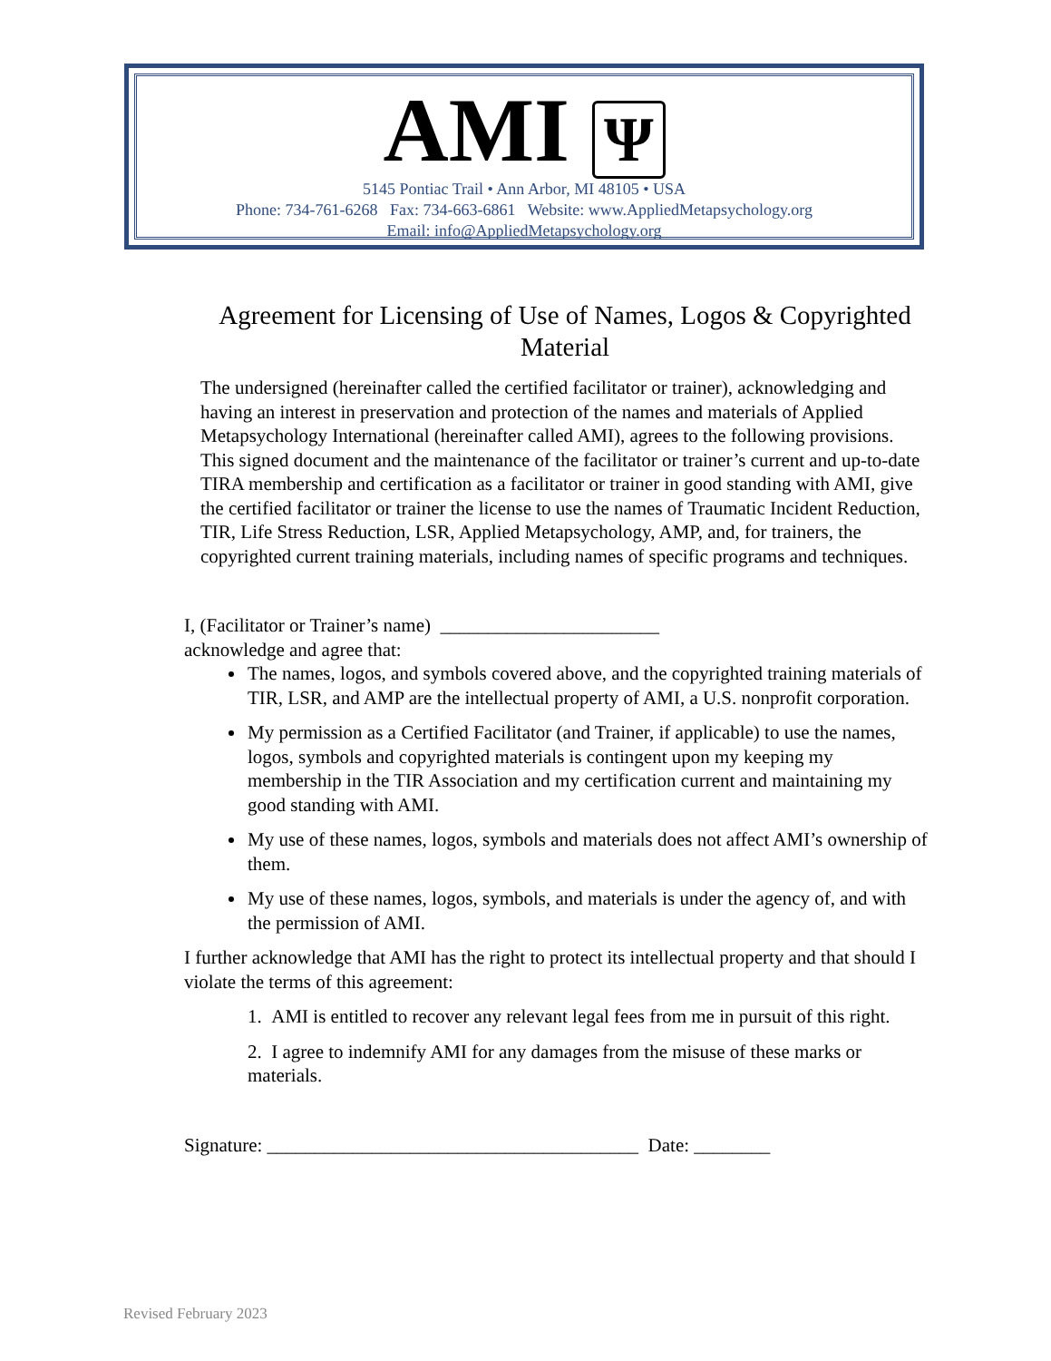AMI Ψ
5145 Pontiac Trail • Ann Arbor, MI 48105 • USA
Phone: 734-761-6268 Fax: 734-663-6861 Website: www.AppliedMetapsychology.org
Email: info@AppliedMetapsychology.org
Agreement for Licensing of Use of Names, Logos & Copyrighted Material
The undersigned (hereinafter called the certified facilitator or trainer), acknowledging and having an interest in preservation and protection of the names and materials of Applied Metapsychology International (hereinafter called AMI), agrees to the following provisions. This signed document and the maintenance of the facilitator or trainer’s current and up-to-date TIRA membership and certification as a facilitator or trainer in good standing with AMI, give the certified facilitator or trainer the license to use the names of Traumatic Incident Reduction, TIR, Life Stress Reduction, LSR, Applied Metapsychology, AMP, and, for trainers, the copyrighted current training materials, including names of specific programs and techniques.
I, (Facilitator or Trainer’s name) _______________________
acknowledge and agree that:
The names, logos, and symbols covered above, and the copyrighted training materials of TIR, LSR, and AMP are the intellectual property of AMI, a U.S. nonprofit corporation.
My permission as a Certified Facilitator (and Trainer, if applicable) to use the names, logos, symbols and copyrighted materials is contingent upon my keeping my membership in the TIR Association and my certification current and maintaining my good standing with AMI.
My use of these names, logos, symbols and materials does not affect AMI’s ownership of them.
My use of these names, logos, symbols, and materials is under the agency of, and with the permission of AMI.
I further acknowledge that AMI has the right to protect its intellectual property and that should I violate the terms of this agreement:
1. AMI is entitled to recover any relevant legal fees from me in pursuit of this right.
2. I agree to indemnify AMI for any damages from the misuse of these marks or materials.
Signature: _______________________________________ Date: ________
Revised February 2023